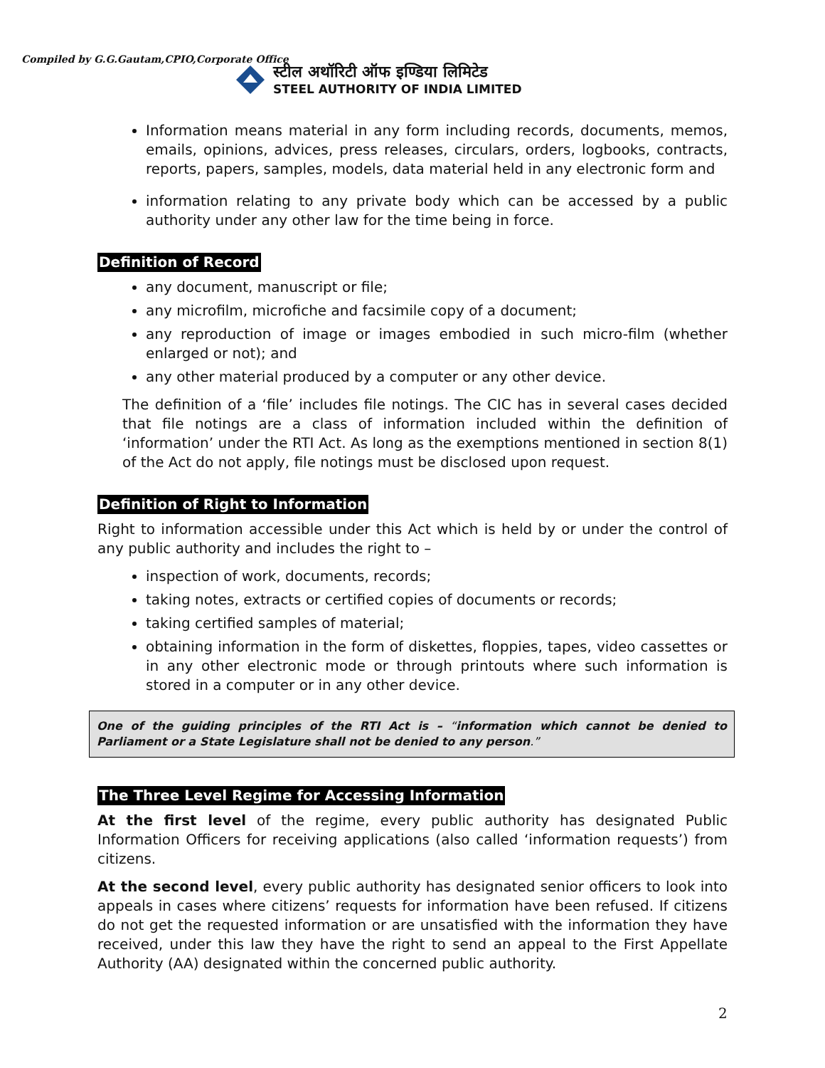Compiled by G.G.Gautam,CPIO,Corporate Office
स्टील अथॉरिटी ऑफ इण्डिया लिमिटेड
STEEL AUTHORITY OF INDIA LIMITED
Information means material in any form including records, documents, memos, emails, opinions, advices, press releases, circulars, orders, logbooks, contracts, reports, papers, samples, models, data material held in any electronic form and
information relating to any private body which can be accessed by a public authority under any other law for the time being in force.
Definition of Record
any document, manuscript or file;
any microfilm, microfiche and facsimile copy of a document;
any reproduction of image or images embodied in such micro-film (whether enlarged or not); and
any other material produced by a computer or any other device.
The definition of a ‘file’ includes file notings. The CIC has in several cases decided that file notings are a class of information included within the definition of ‘information’ under the RTI Act. As long as the exemptions mentioned in section 8(1) of the Act do not apply, file notings must be disclosed upon request.
Definition of Right to Information
Right to information accessible under this Act which is held by or under the control of any public authority and includes the right to –
inspection of work, documents, records;
taking notes, extracts or certified copies of documents or records;
taking certified samples of material;
obtaining information in the form of diskettes, floppies, tapes, video cassettes or in any other electronic mode or through printouts where such information is stored in a computer or in any other device.
One of the guiding principles of the RTI Act is – “information which cannot be denied to Parliament or a State Legislature shall not be denied to any person.”
The Three Level Regime for Accessing Information
At the first level of the regime, every public authority has designated Public Information Officers for receiving applications (also called ‘information requests’) from citizens.
At the second level, every public authority has designated senior officers to look into appeals in cases where citizens’ requests for information have been refused. If citizens do not get the requested information or are unsatisfied with the information they have received, under this law they have the right to send an appeal to the First Appellate Authority (AA) designated within the concerned public authority.
2